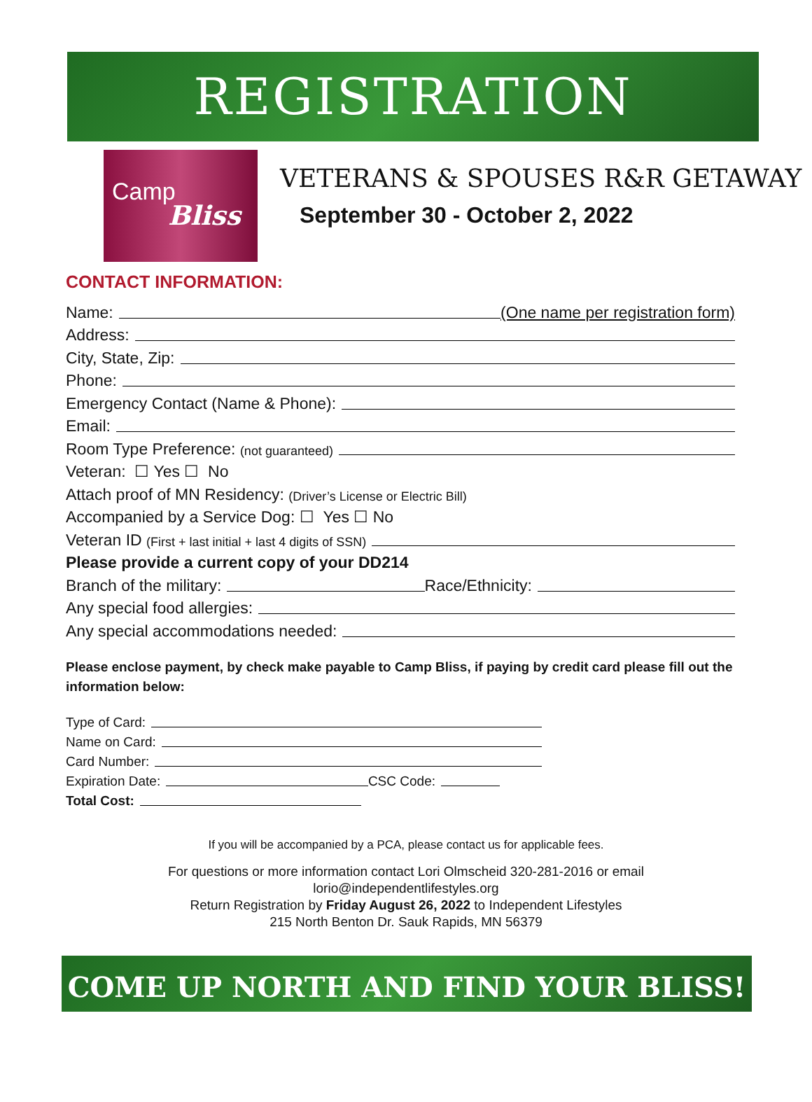REGISTRATION
Camp
Bliss
VETERANS & SPOUSES R&R GETAWAY
September 30 - October 2, 2022
CONTACT INFORMATION:
Name: (One name per registration form)
Address:
City, State, Zip:
Phone:
Emergency Contact (Name & Phone):
Email:
Room Type Preference: (not guaranteed)
Veteran: ☐ Yes ☐ No
Attach proof of MN Residency: (Driver’s License or Electric Bill)
Accompanied by a Service Dog: ☐ Yes ☐ No
Veteran ID (First + last initial + last 4 digits of SSN)
Please provide a current copy of your DD214
Branch of the military: Race/Ethnicity:
Any special food allergies:
Any special accommodations needed:
Please enclose payment, by check make payable to Camp Bliss, if paying by credit card please fill out the information below:
Type of Card:
Name on Card:
Card Number:
Expiration Date: CSC Code:
Total Cost:
If you will be accompanied by a PCA, please contact us for applicable fees.
For questions or more information contact Lori Olmscheid 320-281-2016 or email
lorio@independentlifestyles.org
Return Registration by Friday August 26, 2022 to Independent Lifestyles
215 North Benton Dr. Sauk Rapids, MN 56379
COME UP NORTH AND FIND YOUR BLISS!